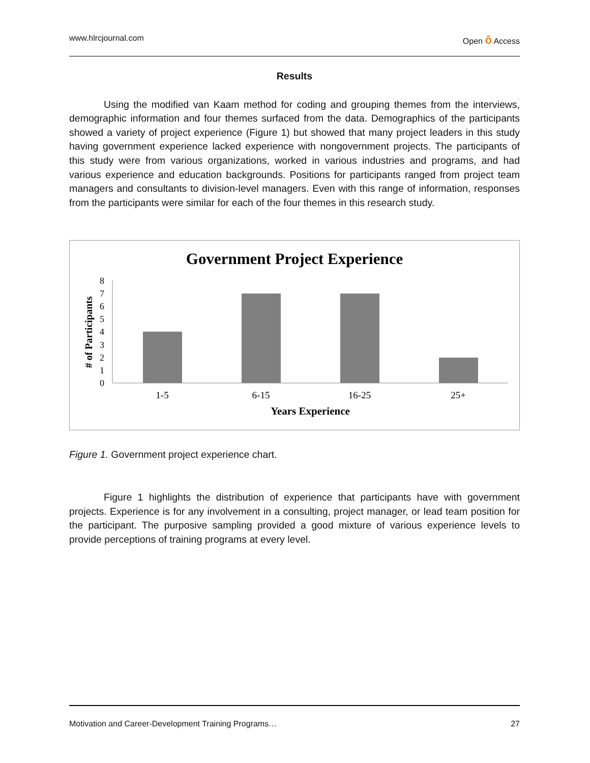www.hlrcjournal.com Open ô Access
Results
Using the modified van Kaam method for coding and grouping themes from the interviews, demographic information and four themes surfaced from the data. Demographics of the participants showed a variety of project experience (Figure 1) but showed that many project leaders in this study having government experience lacked experience with nongovernment projects. The participants of this study were from various organizations, worked in various industries and programs, and had various experience and education backgrounds. Positions for participants ranged from project team managers and consultants to division-level managers. Even with this range of information, responses from the participants were similar for each of the four themes in this research study.
Government Project Experience
# of Participants
0
1
2
3
4
5
6
7
8
1-5
6-15
16-25
25+
Years Experience
Figure 1. Government project experience chart.
Figure 1 highlights the distribution of experience that participants have with government projects. Experience is for any involvement in a consulting, project manager, or lead team position for the participant. The purposive sampling provided a good mixture of various experience levels to provide perceptions of training programs at every level.
Motivation and Career-Development Training Programs… 27